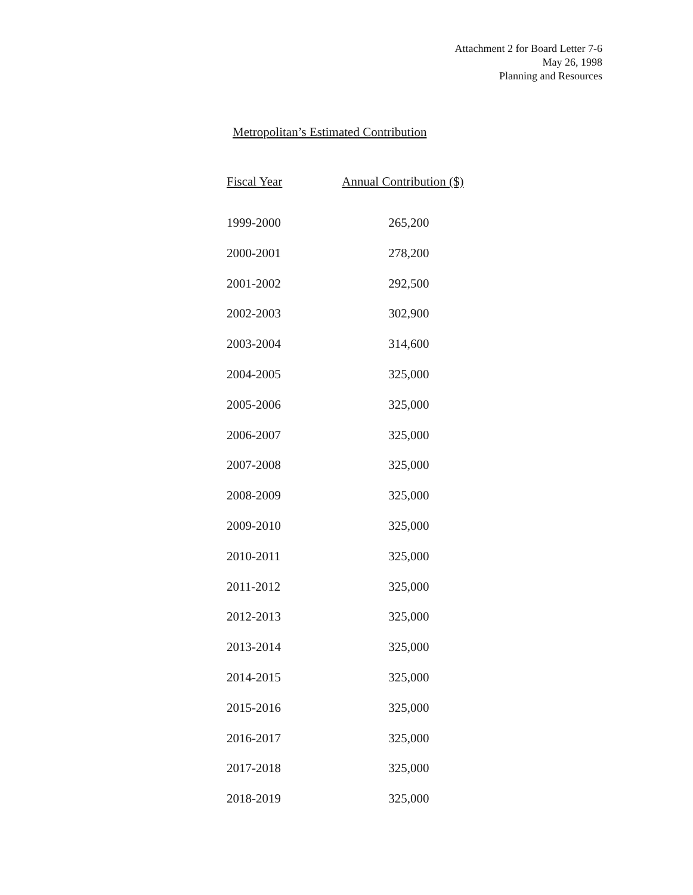Attachment 2 for Board Letter 7-6
May 26, 1998
Planning and Resources
Metropolitan’s Estimated Contribution
| Fiscal Year | Annual Contribution ($) |
| --- | --- |
| 1999-2000 | 265,200 |
| 2000-2001 | 278,200 |
| 2001-2002 | 292,500 |
| 2002-2003 | 302,900 |
| 2003-2004 | 314,600 |
| 2004-2005 | 325,000 |
| 2005-2006 | 325,000 |
| 2006-2007 | 325,000 |
| 2007-2008 | 325,000 |
| 2008-2009 | 325,000 |
| 2009-2010 | 325,000 |
| 2010-2011 | 325,000 |
| 2011-2012 | 325,000 |
| 2012-2013 | 325,000 |
| 2013-2014 | 325,000 |
| 2014-2015 | 325,000 |
| 2015-2016 | 325,000 |
| 2016-2017 | 325,000 |
| 2017-2018 | 325,000 |
| 2018-2019 | 325,000 |